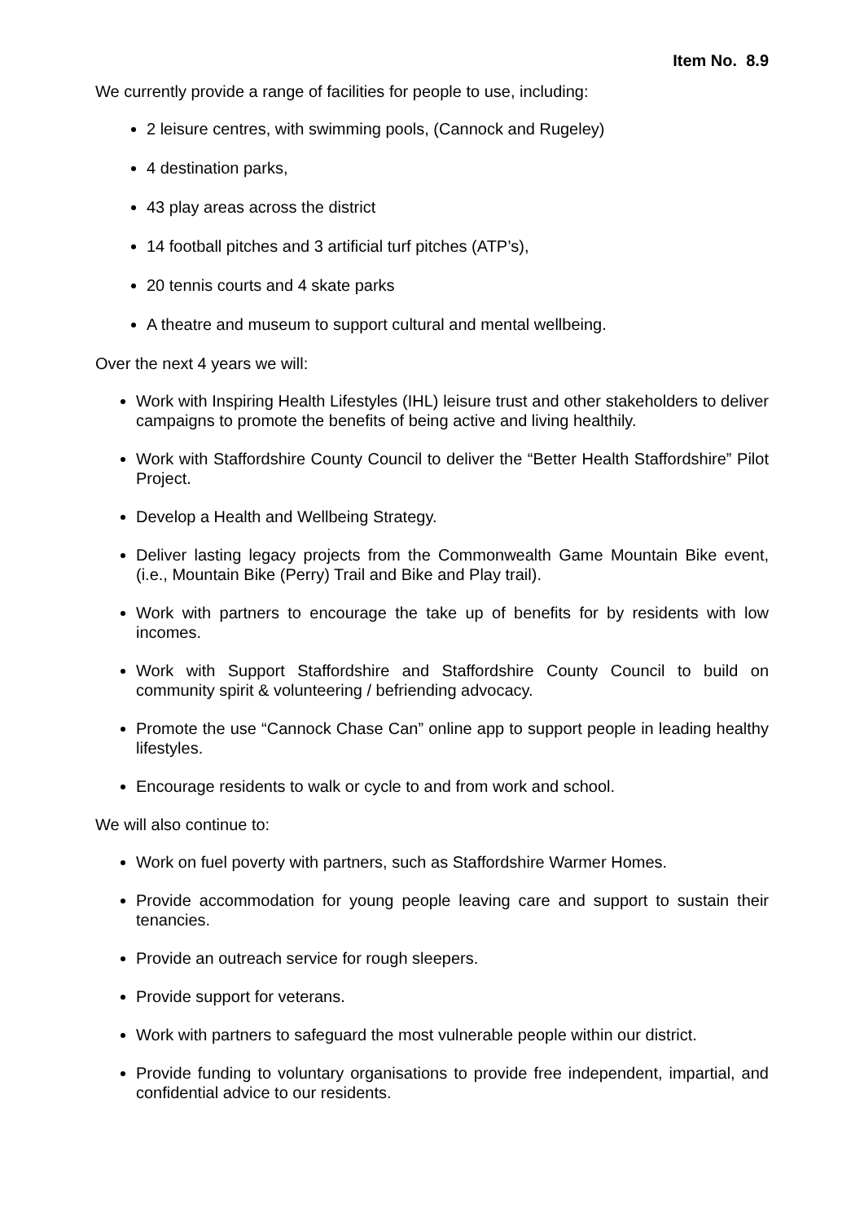Item No. 8.9
We currently provide a range of facilities for people to use, including:
2 leisure centres, with swimming pools, (Cannock and Rugeley)
4 destination parks,
43 play areas across the district
14 football pitches and 3 artificial turf pitches (ATP’s),
20 tennis courts and 4 skate parks
A theatre and museum to support cultural and mental wellbeing.
Over the next 4 years we will:
Work with Inspiring Health Lifestyles (IHL) leisure trust and other stakeholders to deliver campaigns to promote the benefits of being active and living healthily.
Work with Staffordshire County Council to deliver the “Better Health Staffordshire” Pilot Project.
Develop a Health and Wellbeing Strategy.
Deliver lasting legacy projects from the Commonwealth Game Mountain Bike event, (i.e., Mountain Bike (Perry) Trail and Bike and Play trail).
Work with partners to encourage the take up of benefits for by residents with low incomes.
Work with Support Staffordshire and Staffordshire County Council to build on community spirit & volunteering / befriending advocacy.
Promote the use “Cannock Chase Can” online app to support people in leading healthy lifestyles.
Encourage residents to walk or cycle to and from work and school.
We will also continue to:
Work on fuel poverty with partners, such as Staffordshire Warmer Homes.
Provide accommodation for young people leaving care and support to sustain their tenancies.
Provide an outreach service for rough sleepers.
Provide support for veterans.
Work with partners to safeguard the most vulnerable people within our district.
Provide funding to voluntary organisations to provide free independent, impartial, and confidential advice to our residents.